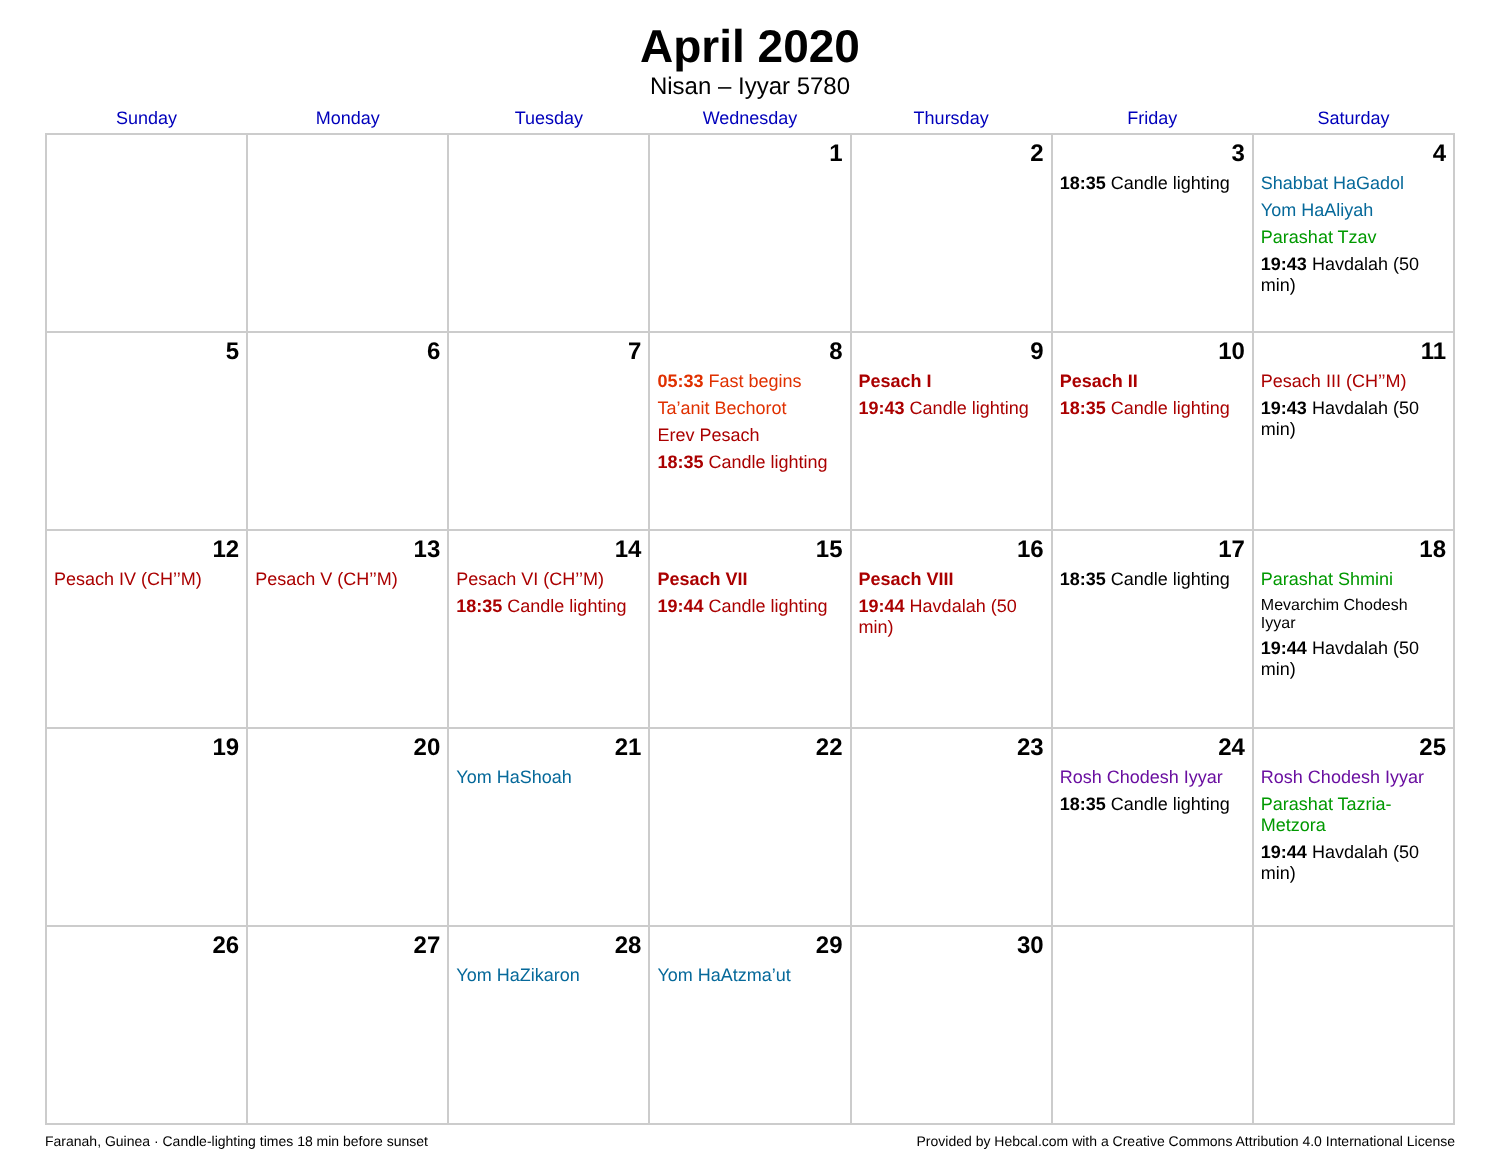April 2020
Nisan – Iyyar 5780
| Sunday | Monday | Tuesday | Wednesday | Thursday | Friday | Saturday |
| --- | --- | --- | --- | --- | --- | --- |
| | | | 1 | 2 | 3 18:35 Candle lighting | 4 Shabbat HaGadol Yom HaAliyah Parashat Tzav 19:43 Havdalah (50 min) |
| 5 | 6 | 7 | 8 05:33 Fast begins Ta’anit Bechorot Erev Pesach 18:35 Candle lighting | 9 Pesach I 19:43 Candle lighting | 10 Pesach II 18:35 Candle lighting | 11 Pesach III (CH’’M) 19:43 Havdalah (50 min) |
| 12 Pesach IV (CH’’M) | 13 Pesach V (CH’’M) | 14 Pesach VI (CH’’M) 18:35 Candle lighting | 15 Pesach VII 19:44 Candle lighting | 16 Pesach VIII 19:44 Havdalah (50 min) | 17 18:35 Candle lighting | 18 Parashat Shmini Mevarchim Chodesh Iyyar 19:44 Havdalah (50 min) |
| 19 | 20 | 21 Yom HaShoah | 22 | 23 | 24 Rosh Chodesh Iyyar 18:35 Candle lighting | 25 Rosh Chodesh Iyyar Parashat Tazria-Metzora 19:44 Havdalah (50 min) |
| 26 | 27 | 28 Yom HaZikaron | 29 Yom HaAtzma’ut | 30 | | |
Faranah, Guinea · Candle-lighting times 18 min before sunset Provided by Hebcal.com with a Creative Commons Attribution 4.0 International License